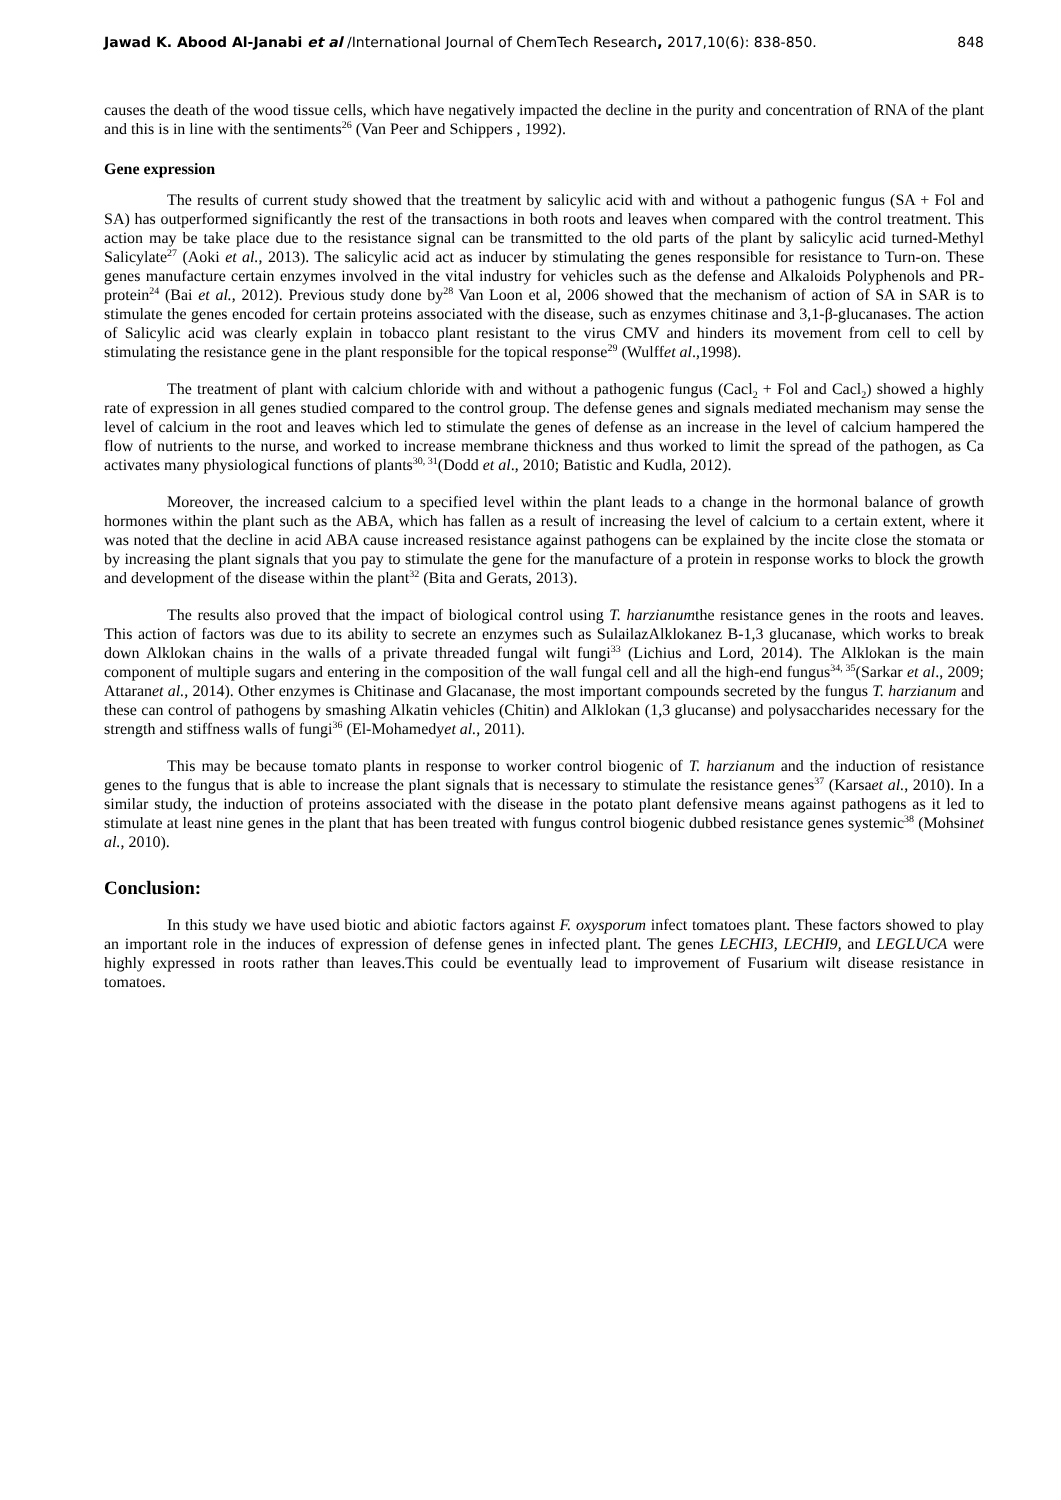Jawad K. Abood Al-Janabi et al /International Journal of ChemTech Research, 2017,10(6): 838-850. 848
causes the death of the wood tissue cells, which have negatively impacted the decline in the purity and concentration of RNA of the plant and this is in line with the sentiments<sup>26</sup> (Van Peer and Schippers , 1992).
Gene expression
The results of current study showed that the treatment by salicylic acid with and without a pathogenic fungus (SA + Fol and SA) has outperformed significantly the rest of the transactions in both roots and leaves when compared with the control treatment. This action may be take place due to the resistance signal can be transmitted to the old parts of the plant by salicylic acid turned-Methyl Salicylate<sup>27</sup> (Aoki et al., 2013). The salicylic acid act as inducer by stimulating the genes responsible for resistance to Turn-on. These genes manufacture certain enzymes involved in the vital industry for vehicles such as the defense and Alkaloids Polyphenols and PR- protein<sup>24</sup> (Bai et al., 2012). Previous study done by<sup>28</sup> Van Loon et al, 2006 showed that the mechanism of action of SA in SAR is to stimulate the genes encoded for certain proteins associated with the disease, such as enzymes chitinase and 3,1-β-glucanases. The action of Salicylic acid was clearly explain in tobacco plant resistant to the virus CMV and hinders its movement from cell to cell by stimulating the resistance gene in the plant responsible for the topical response<sup>29</sup> (Wulffet al.,1998).
The treatment of plant with calcium chloride with and without a pathogenic fungus (Cacl<sub>2</sub> + Fol and Cacl<sub>2</sub>) showed a highly rate of expression in all genes studied compared to the control group. The defense genes and signals mediated mechanism may sense the level of calcium in the root and leaves which led to stimulate the genes of defense as an increase in the level of calcium hampered the flow of nutrients to the nurse, and worked to increase membrane thickness and thus worked to limit the spread of the pathogen, as Ca activates many physiological functions of plants<sup>30, 31</sup>(Dodd et al., 2010; Batistic and Kudla, 2012).
Moreover, the increased calcium to a specified level within the plant leads to a change in the hormonal balance of growth hormones within the plant such as the ABA, which has fallen as a result of increasing the level of calcium to a certain extent, where it was noted that the decline in acid ABA cause increased resistance against pathogens can be explained by the incite close the stomata or by increasing the plant signals that you pay to stimulate the gene for the manufacture of a protein in response works to block the growth and development of the disease within the plant<sup>32</sup> (Bita and Gerats, 2013).
The results also proved that the impact of biological control using T. harzianumthe resistance genes in the roots and leaves. This action of factors was due to its ability to secrete an enzymes such as SulailazAlklokanez B-1,3 glucanase, which works to break down Alklokan chains in the walls of a private threaded fungal wilt fungi<sup>33</sup> (Lichius and Lord, 2014). The Alklokan is the main component of multiple sugars and entering in the composition of the wall fungal cell and all the high-end fungus<sup>34, 35</sup>(Sarkar et al., 2009; Attaranet al., 2014). Other enzymes is Chitinase and Glacanase, the most important compounds secreted by the fungus T. harzianum and these can control of pathogens by smashing Alkatin vehicles (Chitin) and Alklokan (1,3 glucanse) and polysaccharides necessary for the strength and stiffness walls of fungi<sup>36</sup> (El-Mohamedyet al., 2011).
This may be because tomato plants in response to worker control biogenic of T. harzianum and the induction of resistance genes to the fungus that is able to increase the plant signals that is necessary to stimulate the resistance genes<sup>37</sup> (Karsaet al., 2010). In a similar study, the induction of proteins associated with the disease in the potato plant defensive means against pathogens as it led to stimulate at least nine genes in the plant that has been treated with fungus control biogenic dubbed resistance genes systemic<sup>38</sup> (Mohsinet al., 2010).
Conclusion:
In this study we have used biotic and abiotic factors against F. oxysporum infect tomatoes plant. These factors showed to play an important role in the induces of expression of defense genes in infected plant. The genes LECHI3, LECHI9, and LEGLUCA were highly expressed in roots rather than leaves.This could be eventually lead to improvement of Fusarium wilt disease resistance in tomatoes.